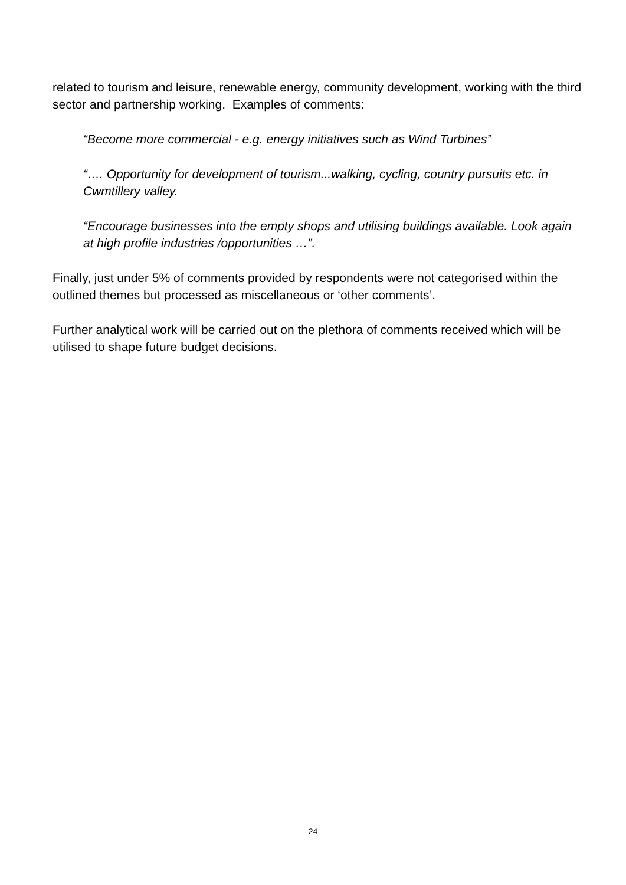related to tourism and leisure, renewable energy, community development, working with the third sector and partnership working. Examples of comments:
“Become more commercial - e.g. energy initiatives such as Wind Turbines”
“…. Opportunity for development of tourism...walking, cycling, country pursuits etc. in Cwmtillery valley.
“Encourage businesses into the empty shops and utilising buildings available. Look again at high profile industries /opportunities …”.
Finally, just under 5% of comments provided by respondents were not categorised within the outlined themes but processed as miscellaneous or ‘other comments’.
Further analytical work will be carried out on the plethora of comments received which will be utilised to shape future budget decisions.
24